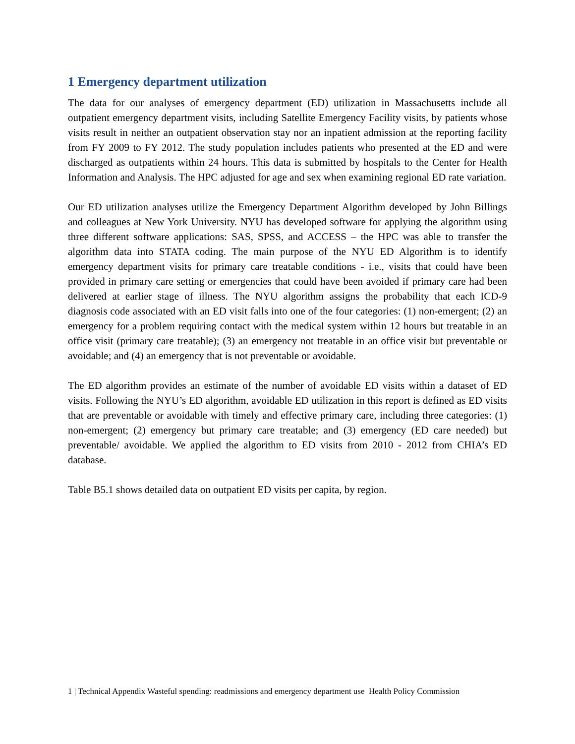1 Emergency department utilization
The data for our analyses of emergency department (ED) utilization in Massachusetts include all outpatient emergency department visits, including Satellite Emergency Facility visits, by patients whose visits result in neither an outpatient observation stay nor an inpatient admission at the reporting facility from FY 2009 to FY 2012. The study population includes patients who presented at the ED and were discharged as outpatients within 24 hours. This data is submitted by hospitals to the Center for Health Information and Analysis. The HPC adjusted for age and sex when examining regional ED rate variation.
Our ED utilization analyses utilize the Emergency Department Algorithm developed by John Billings and colleagues at New York University. NYU has developed software for applying the algorithm using three different software applications: SAS, SPSS, and ACCESS – the HPC was able to transfer the algorithm data into STATA coding. The main purpose of the NYU ED Algorithm is to identify emergency department visits for primary care treatable conditions - i.e., visits that could have been provided in primary care setting or emergencies that could have been avoided if primary care had been delivered at earlier stage of illness. The NYU algorithm assigns the probability that each ICD-9 diagnosis code associated with an ED visit falls into one of the four categories: (1) non-emergent; (2) an emergency for a problem requiring contact with the medical system within 12 hours but treatable in an office visit (primary care treatable); (3) an emergency not treatable in an office visit but preventable or avoidable; and (4) an emergency that is not preventable or avoidable.
The ED algorithm provides an estimate of the number of avoidable ED visits within a dataset of ED visits. Following the NYU’s ED algorithm, avoidable ED utilization in this report is defined as ED visits that are preventable or avoidable with timely and effective primary care, including three categories: (1) non-emergent; (2) emergency but primary care treatable; and (3) emergency (ED care needed) but preventable/ avoidable. We applied the algorithm to ED visits from 2010 - 2012 from CHIA’s ED database.
Table B5.1 shows detailed data on outpatient ED visits per capita, by region.
1 | Technical Appendix Wasteful spending: readmissions and emergency department use Health Policy Commission